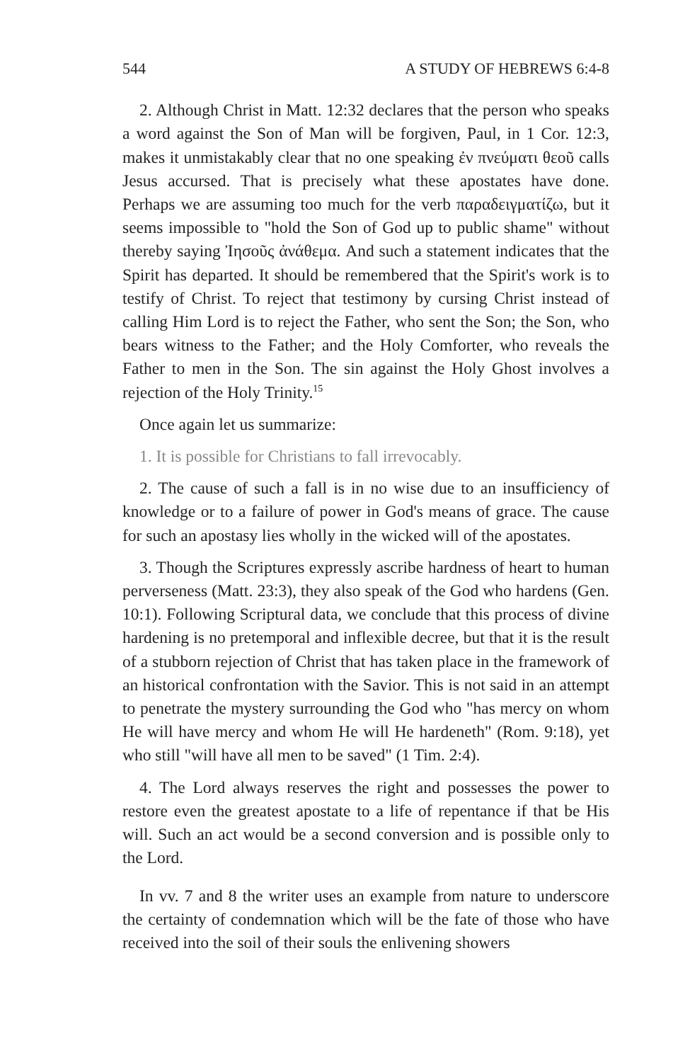544 A STUDY OF HEBREWS 6:4-8
2. Although Christ in Matt. 12:32 declares that the person who speaks a word against the Son of Man will be forgiven, Paul, in 1 Cor. 12:3, makes it unmistakably clear that no one speaking ἐν πνεύματι θεοῦ calls Jesus accursed. That is precisely what these apostates have done. Perhaps we are assuming too much for the verb παραδειγματίζω, but it seems impossible to "hold the Son of God up to public shame" without thereby saying Ἰησοῦς ἀνάθεμα. And such a statement indicates that the Spirit has departed. It should be remembered that the Spirit's work is to testify of Christ. To reject that testimony by cursing Christ instead of calling Him Lord is to reject the Father, who sent the Son; the Son, who bears witness to the Father; and the Holy Comforter, who reveals the Father to men in the Son. The sin against the Holy Ghost involves a rejection of the Holy Trinity.<sup>15</sup>
Once again let us summarize:
1. It is possible for Christians to fall irrevocably.
2. The cause of such a fall is in no wise due to an insufficiency of knowledge or to a failure of power in God's means of grace. The cause for such an apostasy lies wholly in the wicked will of the apostates.
3. Though the Scriptures expressly ascribe hardness of heart to human perverseness (Matt. 23:3), they also speak of the God who hardens (Gen. 10:1). Following Scriptural data, we conclude that this process of divine hardening is no pretemporal and inflexible decree, but that it is the result of a stubborn rejection of Christ that has taken place in the framework of an historical confrontation with the Savior. This is not said in an attempt to penetrate the mystery surrounding the God who "has mercy on whom He will have mercy and whom He will He hardeneth" (Rom. 9:18), yet who still "will have all men to be saved" (1 Tim. 2:4).
4. The Lord always reserves the right and possesses the power to restore even the greatest apostate to a life of repentance if that be His will. Such an act would be a second conversion and is possible only to the Lord.
In vv. 7 and 8 the writer uses an example from nature to underscore the certainty of condemnation which will be the fate of those who have received into the soil of their souls the enlivening showers